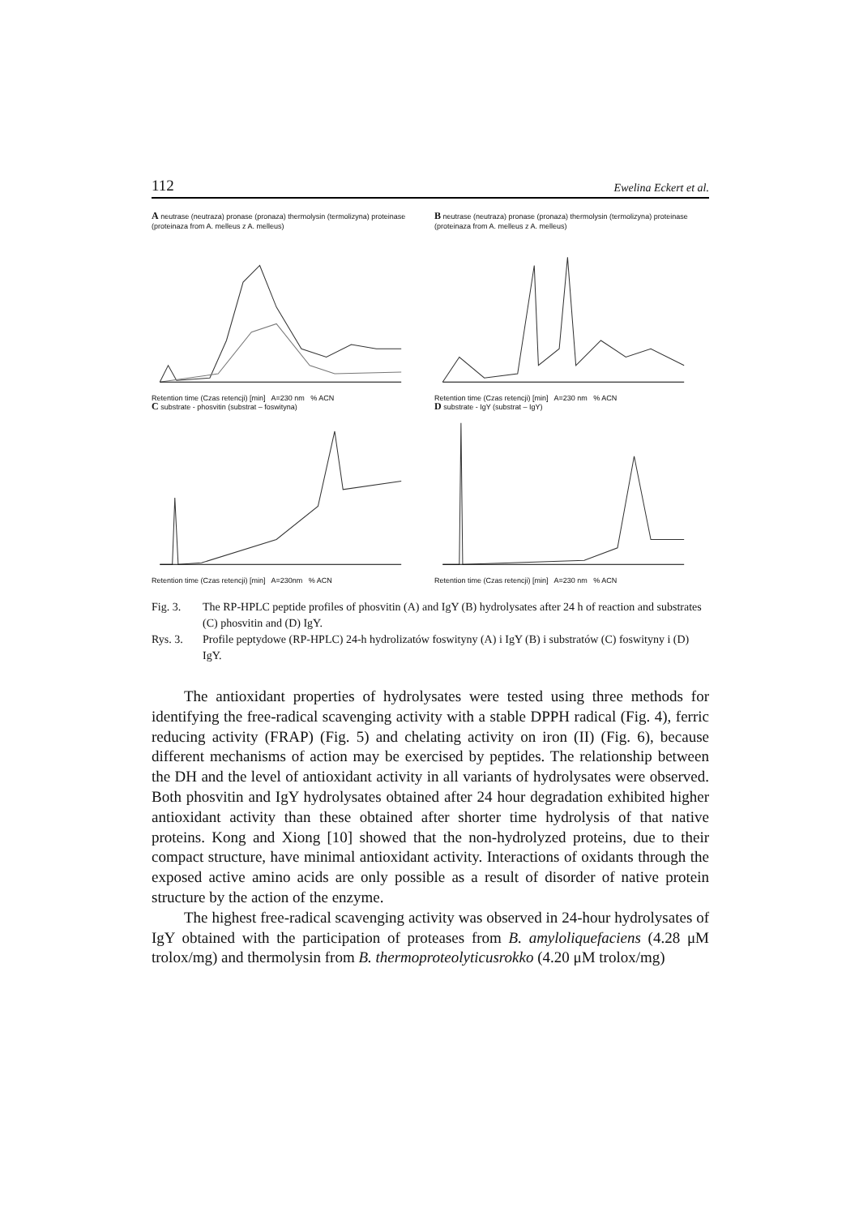112 Ewelina Eckert et al.
A neutrase (neutraza) pronase (pronaza) thermolysin (termolizyna) proteinase (proteinaza from A. melleus z A. melleus)
Retention time (Czas retencji) [min] A=230 nm % ACN
B neutrase (neutraza) pronase (pronaza) thermolysin (termolizyna) proteinase (proteinaza from A. melleus z A. melleus)
Retention time (Czas retencji) [min] A=230 nm % ACN
C substrate - phosvitin (substrat – foswityna)
Retention time (Czas retencji) [min] A=230nm % ACN
D substrate - IgY (substrat – IgY)
Retention time (Czas retencji) [min] A=230 nm % ACN
Fig. 3. The RP-HPLC peptide profiles of phosvitin (A) and IgY (B) hydrolysates after 24 h of reaction and substrates (C) phosvitin and (D) IgY.
Rys. 3. Profile peptydowe (RP-HPLC) 24-h hydrolizatów foswityny (A) i IgY (B) i substratów (C) foswityny i (D) IgY.
The antioxidant properties of hydrolysates were tested using three methods for identifying the free-radical scavenging activity with a stable DPPH radical (Fig. 4), ferric reducing activity (FRAP) (Fig. 5) and chelating activity on iron (II) (Fig. 6), because different mechanisms of action may be exercised by peptides. The relationship between the DH and the level of antioxidant activity in all variants of hydrolysates were observed. Both phosvitin and IgY hydrolysates obtained after 24 hour degradation exhibited higher antioxidant activity than these obtained after shorter time hydrolysis of that native proteins. Kong and Xiong [10] showed that the non-hydrolyzed proteins, due to their compact structure, have minimal antioxidant activity. Interactions of oxidants through the exposed active amino acids are only possible as a result of disorder of native protein structure by the action of the enzyme.
The highest free-radical scavenging activity was observed in 24-hour hydrolysates of IgY obtained with the participation of proteases from B. amyloliquefaciens (4.28 μM trolox/mg) and thermolysin from B. thermoproteolyticusrokko (4.20 μM trolox/mg)